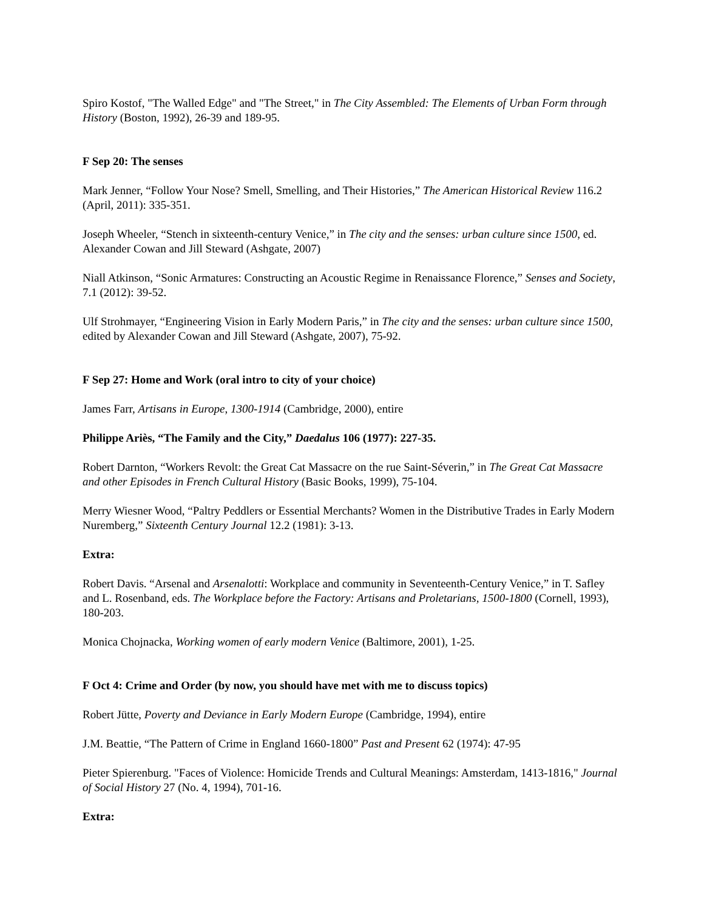Spiro Kostof, "The Walled Edge" and "The Street," in The City Assembled: The Elements of Urban Form through History (Boston, 1992), 26-39 and 189-95.
F Sep 20: The senses
Mark Jenner, “Follow Your Nose? Smell, Smelling, and Their Histories,” The American Historical Review 116.2 (April, 2011): 335-351.
Joseph Wheeler, “Stench in sixteenth-century Venice,” in The city and the senses: urban culture since 1500, ed. Alexander Cowan and Jill Steward (Ashgate, 2007)
Niall Atkinson, “Sonic Armatures: Constructing an Acoustic Regime in Renaissance Florence,” Senses and Society, 7.1 (2012): 39-52.
Ulf Strohmayer, “Engineering Vision in Early Modern Paris,” in The city and the senses: urban culture since 1500, edited by Alexander Cowan and Jill Steward (Ashgate, 2007), 75-92.
F Sep 27: Home and Work (oral intro to city of your choice)
James Farr, Artisans in Europe, 1300-1914 (Cambridge, 2000), entire
Philippe Ariès, “The Family and the City,” Daedalus 106 (1977): 227-35.
Robert Darnton, “Workers Revolt: the Great Cat Massacre on the rue Saint-Séverin,” in The Great Cat Massacre and other Episodes in French Cultural History (Basic Books, 1999), 75-104.
Merry Wiesner Wood, “Paltry Peddlers or Essential Merchants? Women in the Distributive Trades in Early Modern Nuremberg,” Sixteenth Century Journal 12.2 (1981): 3-13.
Extra:
Robert Davis. “Arsenal and Arsenalotti: Workplace and community in Seventeenth-Century Venice,” in T. Safley and L. Rosenband, eds. The Workplace before the Factory: Artisans and Proletarians, 1500-1800 (Cornell, 1993), 180-203.
Monica Chojnacka, Working women of early modern Venice (Baltimore, 2001), 1-25.
F Oct 4: Crime and Order (by now, you should have met with me to discuss topics)
Robert Jütte, Poverty and Deviance in Early Modern Europe (Cambridge, 1994), entire
J.M. Beattie, “The Pattern of Crime in England 1660-1800” Past and Present 62 (1974): 47-95
Pieter Spierenburg. "Faces of Violence: Homicide Trends and Cultural Meanings: Amsterdam, 1413-1816," Journal of Social History 27 (No. 4, 1994), 701-16.
Extra: